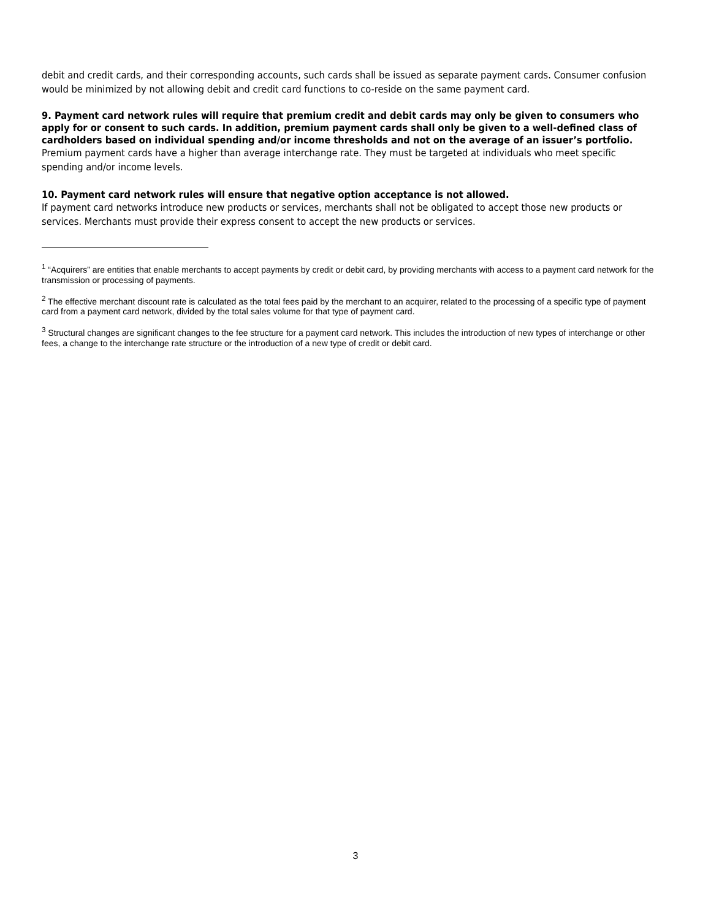debit and credit cards, and their corresponding accounts, such cards shall be issued as separate payment cards. Consumer confusion would be minimized by not allowing debit and credit card functions to co-reside on the same payment card.
9. Payment card network rules will require that premium credit and debit cards may only be given to consumers who apply for or consent to such cards. In addition, premium payment cards shall only be given to a well-defined class of cardholders based on individual spending and/or income thresholds and not on the average of an issuer’s portfolio.
Premium payment cards have a higher than average interchange rate. They must be targeted at individuals who meet specific spending and/or income levels.
10. Payment card network rules will ensure that negative option acceptance is not allowed.
If payment card networks introduce new products or services, merchants shall not be obligated to accept those new products or services. Merchants must provide their express consent to accept the new products or services.
<sup>1</sup> “Acquirers” are entities that enable merchants to accept payments by credit or debit card, by providing merchants with access to a payment card network for the transmission or processing of payments.
<sup>2</sup> The effective merchant discount rate is calculated as the total fees paid by the merchant to an acquirer, related to the processing of a specific type of payment card from a payment card network, divided by the total sales volume for that type of payment card.
<sup>3</sup> Structural changes are significant changes to the fee structure for a payment card network. This includes the introduction of new types of interchange or other fees, a change to the interchange rate structure or the introduction of a new type of credit or debit card.
3